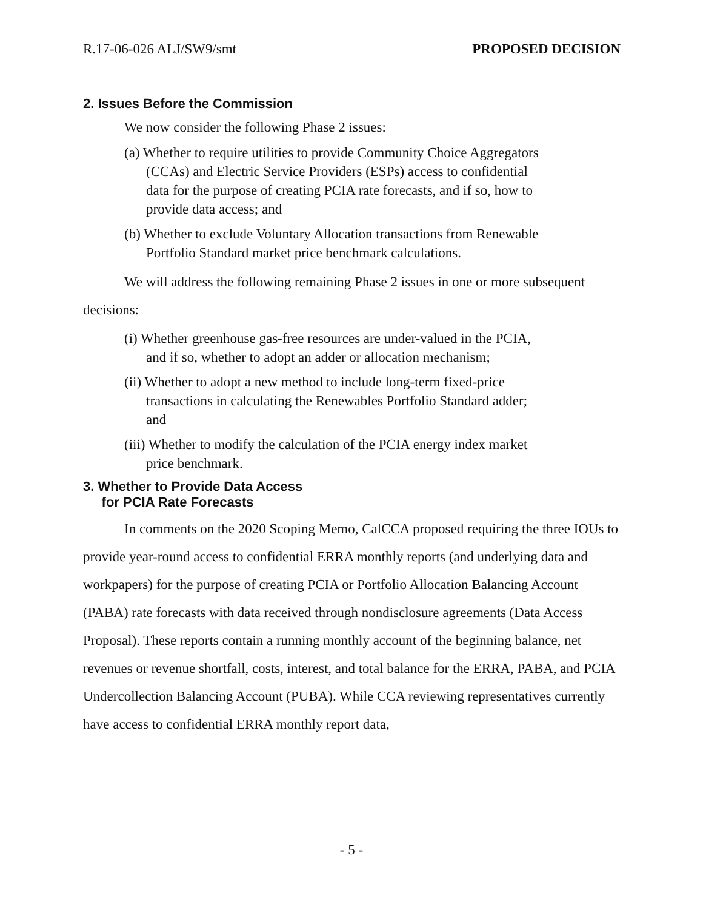R.17-06-026 ALJ/SW9/smt PROPOSED DECISION
2. Issues Before the Commission
We now consider the following Phase 2 issues:
(a) Whether to require utilities to provide Community Choice Aggregators (CCAs) and Electric Service Providers (ESPs) access to confidential data for the purpose of creating PCIA rate forecasts, and if so, how to provide data access; and
(b) Whether to exclude Voluntary Allocation transactions from Renewable Portfolio Standard market price benchmark calculations.
We will address the following remaining Phase 2 issues in one or more subsequent decisions:
(i) Whether greenhouse gas-free resources are under-valued in the PCIA, and if so, whether to adopt an adder or allocation mechanism;
(ii) Whether to adopt a new method to include long-term fixed-price transactions in calculating the Renewables Portfolio Standard adder; and
(iii) Whether to modify the calculation of the PCIA energy index market price benchmark.
3. Whether to Provide Data Access
for PCIA Rate Forecasts
In comments on the 2020 Scoping Memo, CalCCA proposed requiring the three IOUs to provide year-round access to confidential ERRA monthly reports (and underlying data and workpapers) for the purpose of creating PCIA or Portfolio Allocation Balancing Account (PABA) rate forecasts with data received through nondisclosure agreements (Data Access Proposal). These reports contain a running monthly account of the beginning balance, net revenues or revenue shortfall, costs, interest, and total balance for the ERRA, PABA, and PCIA Undercollection Balancing Account (PUBA). While CCA reviewing representatives currently have access to confidential ERRA monthly report data,
- 5 -